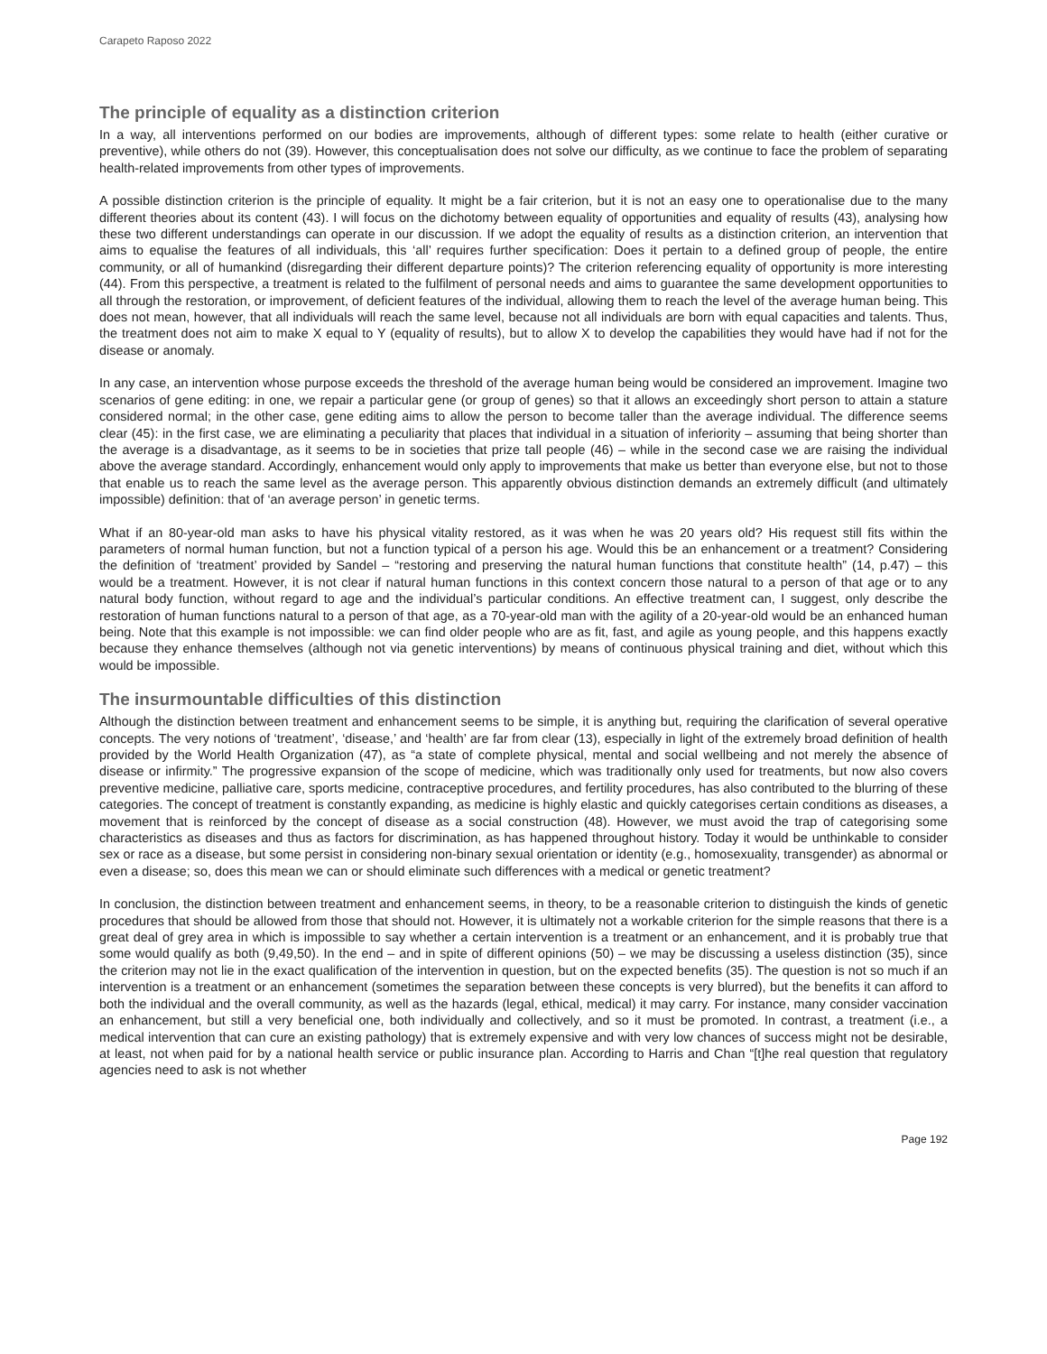Carapeto Raposo 2022
The principle of equality as a distinction criterion
In a way, all interventions performed on our bodies are improvements, although of different types: some relate to health (either curative or preventive), while others do not (39). However, this conceptualisation does not solve our difficulty, as we continue to face the problem of separating health-related improvements from other types of improvements.
A possible distinction criterion is the principle of equality. It might be a fair criterion, but it is not an easy one to operationalise due to the many different theories about its content (43). I will focus on the dichotomy between equality of opportunities and equality of results (43), analysing how these two different understandings can operate in our discussion. If we adopt the equality of results as a distinction criterion, an intervention that aims to equalise the features of all individuals, this ‘all’ requires further specification: Does it pertain to a defined group of people, the entire community, or all of humankind (disregarding their different departure points)? The criterion referencing equality of opportunity is more interesting (44). From this perspective, a treatment is related to the fulfilment of personal needs and aims to guarantee the same development opportunities to all through the restoration, or improvement, of deficient features of the individual, allowing them to reach the level of the average human being. This does not mean, however, that all individuals will reach the same level, because not all individuals are born with equal capacities and talents. Thus, the treatment does not aim to make X equal to Y (equality of results), but to allow X to develop the capabilities they would have had if not for the disease or anomaly.
In any case, an intervention whose purpose exceeds the threshold of the average human being would be considered an improvement. Imagine two scenarios of gene editing: in one, we repair a particular gene (or group of genes) so that it allows an exceedingly short person to attain a stature considered normal; in the other case, gene editing aims to allow the person to become taller than the average individual. The difference seems clear (45): in the first case, we are eliminating a peculiarity that places that individual in a situation of inferiority – assuming that being shorter than the average is a disadvantage, as it seems to be in societies that prize tall people (46) – while in the second case we are raising the individual above the average standard. Accordingly, enhancement would only apply to improvements that make us better than everyone else, but not to those that enable us to reach the same level as the average person. This apparently obvious distinction demands an extremely difficult (and ultimately impossible) definition: that of ‘an average person’ in genetic terms.
What if an 80-year-old man asks to have his physical vitality restored, as it was when he was 20 years old? His request still fits within the parameters of normal human function, but not a function typical of a person his age. Would this be an enhancement or a treatment? Considering the definition of ‘treatment’ provided by Sandel – “restoring and preserving the natural human functions that constitute health” (14, p.47) – this would be a treatment. However, it is not clear if natural human functions in this context concern those natural to a person of that age or to any natural body function, without regard to age and the individual’s particular conditions. An effective treatment can, I suggest, only describe the restoration of human functions natural to a person of that age, as a 70-year-old man with the agility of a 20-year-old would be an enhanced human being. Note that this example is not impossible: we can find older people who are as fit, fast, and agile as young people, and this happens exactly because they enhance themselves (although not via genetic interventions) by means of continuous physical training and diet, without which this would be impossible.
The insurmountable difficulties of this distinction
Although the distinction between treatment and enhancement seems to be simple, it is anything but, requiring the clarification of several operative concepts. The very notions of ‘treatment’, ‘disease,’ and ‘health’ are far from clear (13), especially in light of the extremely broad definition of health provided by the World Health Organization (47), as “a state of complete physical, mental and social wellbeing and not merely the absence of disease or infirmity.” The progressive expansion of the scope of medicine, which was traditionally only used for treatments, but now also covers preventive medicine, palliative care, sports medicine, contraceptive procedures, and fertility procedures, has also contributed to the blurring of these categories. The concept of treatment is constantly expanding, as medicine is highly elastic and quickly categorises certain conditions as diseases, a movement that is reinforced by the concept of disease as a social construction (48). However, we must avoid the trap of categorising some characteristics as diseases and thus as factors for discrimination, as has happened throughout history. Today it would be unthinkable to consider sex or race as a disease, but some persist in considering non-binary sexual orientation or identity (e.g., homosexuality, transgender) as abnormal or even a disease; so, does this mean we can or should eliminate such differences with a medical or genetic treatment?
In conclusion, the distinction between treatment and enhancement seems, in theory, to be a reasonable criterion to distinguish the kinds of genetic procedures that should be allowed from those that should not. However, it is ultimately not a workable criterion for the simple reasons that there is a great deal of grey area in which is impossible to say whether a certain intervention is a treatment or an enhancement, and it is probably true that some would qualify as both (9,49,50). In the end – and in spite of different opinions (50) – we may be discussing a useless distinction (35), since the criterion may not lie in the exact qualification of the intervention in question, but on the expected benefits (35). The question is not so much if an intervention is a treatment or an enhancement (sometimes the separation between these concepts is very blurred), but the benefits it can afford to both the individual and the overall community, as well as the hazards (legal, ethical, medical) it may carry. For instance, many consider vaccination an enhancement, but still a very beneficial one, both individually and collectively, and so it must be promoted. In contrast, a treatment (i.e., a medical intervention that can cure an existing pathology) that is extremely expensive and with very low chances of success might not be desirable, at least, not when paid for by a national health service or public insurance plan. According to Harris and Chan “[t]he real question that regulatory agencies need to ask is not whether
Page 192